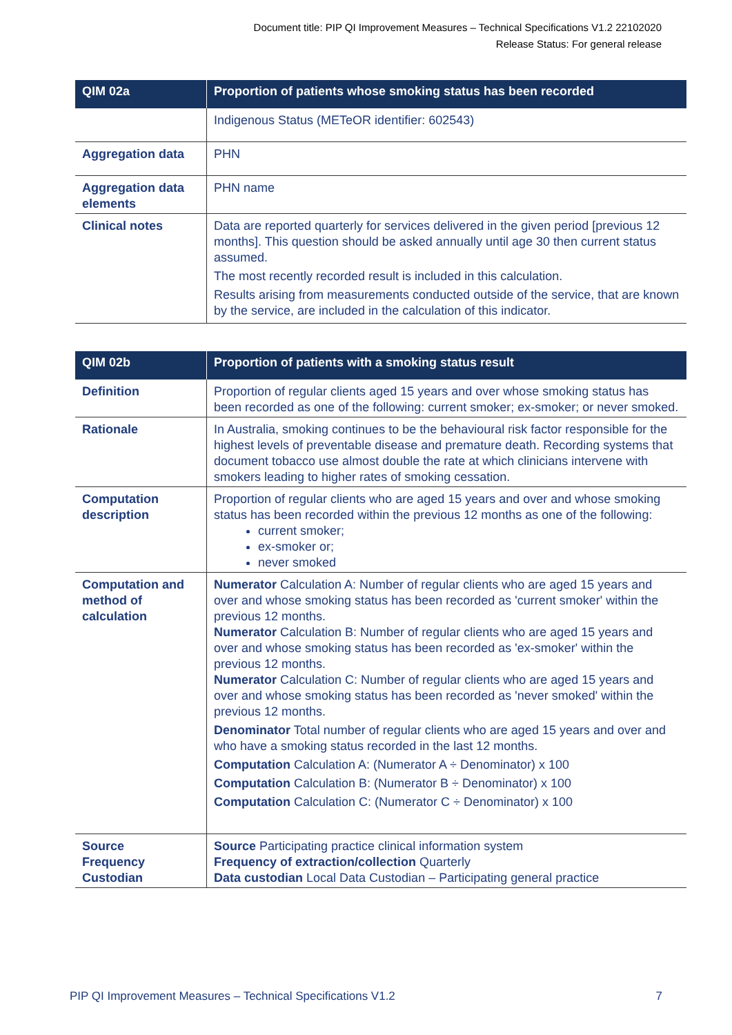Document title: PIP QI Improvement Measures – Technical Specifications V1.2 22102020
Release Status: For general release
| QIM 02a | Proportion of patients whose smoking status has been recorded |
| --- | --- |
| | Indigenous Status (METeOR identifier: 602543) |
| Aggregation data | PHN |
| Aggregation data elements | PHN name |
| Clinical notes | Data are reported quarterly for services delivered in the given period [previous 12 months]. This question should be asked annually until age 30 then current status assumed. The most recently recorded result is included in this calculation. Results arising from measurements conducted outside of the service, that are known by the service, are included in the calculation of this indicator. |
| QIM 02b | Proportion of patients with a smoking status result |
| --- | --- |
| Definition | Proportion of regular clients aged 15 years and over whose smoking status has been recorded as one of the following: current smoker; ex-smoker; or never smoked. |
| Rationale | In Australia, smoking continues to be the behavioural risk factor responsible for the highest levels of preventable disease and premature death. Recording systems that document tobacco use almost double the rate at which clinicians intervene with smokers leading to higher rates of smoking cessation. |
| Computation description | Proportion of regular clients who are aged 15 years and over and whose smoking status has been recorded within the previous 12 months as one of the following: current smoker; ex-smoker or; never smoked |
| Computation and method of calculation | Numerator Calculation A: Number of regular clients who are aged 15 years and over and whose smoking status has been recorded as 'current smoker' within the previous 12 months. Numerator Calculation B: Number of regular clients who are aged 15 years and over and whose smoking status has been recorded as 'ex-smoker' within the previous 12 months. Numerator Calculation C: Number of regular clients who are aged 15 years and over and whose smoking status has been recorded as 'never smoked' within the previous 12 months. Denominator Total number of regular clients who are aged 15 years and over and who have a smoking status recorded in the last 12 months. Computation Calculation A: (Numerator A ÷ Denominator) x 100 Computation Calculation B: (Numerator B ÷ Denominator) x 100 Computation Calculation C: (Numerator C ÷ Denominator) x 100 |
| Source Frequency Custodian | Source Participating practice clinical information system Frequency of extraction/collection Quarterly Data custodian Local Data Custodian – Participating general practice |
PIP QI Improvement Measures – Technical Specifications V1.2 7